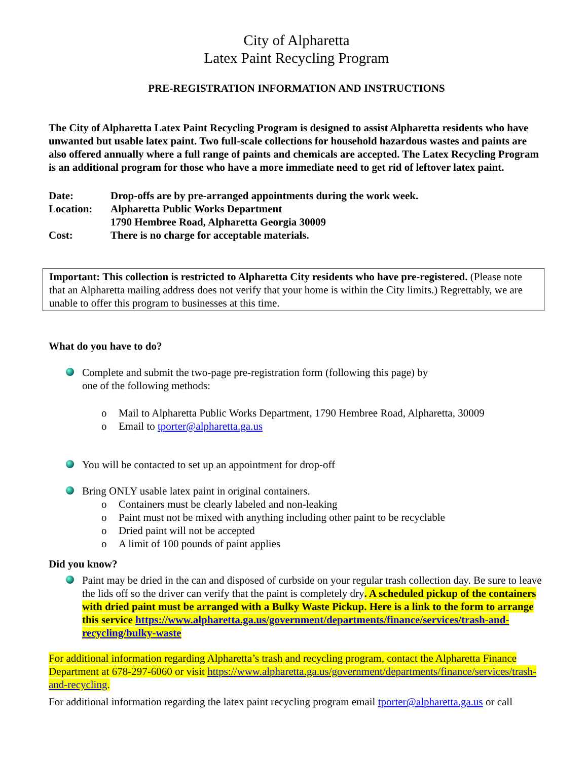City of Alpharetta
Latex Paint Recycling Program
PRE-REGISTRATION INFORMATION AND INSTRUCTIONS
The City of Alpharetta Latex Paint Recycling Program is designed to assist Alpharetta residents who have unwanted but usable latex paint. Two full-scale collections for household hazardous wastes and paints are also offered annually where a full range of paints and chemicals are accepted. The Latex Recycling Program is an additional program for those who have a more immediate need to get rid of leftover latex paint.
| Date: | Drop-offs are by pre-arranged appointments during the work week. |
| Location: | Alpharetta Public Works Department 1790 Hembree Road, Alpharetta Georgia 30009 |
| Cost: | There is no charge for acceptable materials. |
Important: This collection is restricted to Alpharetta City residents who have pre-registered. (Please note that an Alpharetta mailing address does not verify that your home is within the City limits.) Regrettably, we are unable to offer this program to businesses at this time.
What do you have to do?
Complete and submit the two-page pre-registration form (following this page) by
one of the following methods:
o Mail to Alpharetta Public Works Department, 1790 Hembree Road, Alpharetta, 30009
o Email to tporter@alpharetta.ga.us
You will be contacted to set up an appointment for drop-off
Bring ONLY usable latex paint in original containers.
o Containers must be clearly labeled and non-leaking
o Paint must not be mixed with anything including other paint to be recyclable
o Dried paint will not be accepted
o A limit of 100 pounds of paint applies
Did you know?
Paint may be dried in the can and disposed of curbside on your regular trash collection day. Be sure to leave the lids off so the driver can verify that the paint is completely dry. A scheduled pickup of the containers with dried paint must be arranged with a Bulky Waste Pickup. Here is a link to the form to arrange this service https://www.alpharetta.ga.us/government/departments/finance/services/trash-and-recycling/bulky-waste
For additional information regarding Alpharetta’s trash and recycling program, contact the Alpharetta Finance Department at 678-297-6060 or visit https://www.alpharetta.ga.us/government/departments/finance/services/trash-and-recycling.
For additional information regarding the latex paint recycling program email tporter@alpharetta.ga.us or call